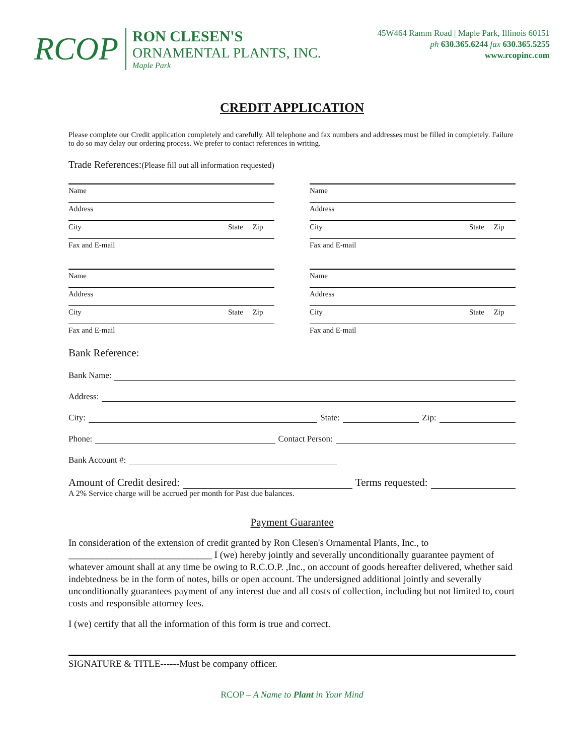RCOP
RON CLESEN'S
ORNAMENTAL PLANTS, INC.
Maple Park
45W464 Ramm Road | Maple Park, Illinois 60151
ph 630.365.6244 fax 630.365.5255
www.rcopinc.com
CREDIT APPLICATION
Please complete our Credit application completely and carefully. All telephone and fax numbers and addresses must be filled in completely. Failure to do so may delay our ordering process. We prefer to contact references in writing.
Trade References:(Please fill out all information requested)
Name
Address
City State Zip
Fax and E-mail
Name
Address
City State Zip
Fax and E-mail
Name
Address
City State Zip
Fax and E-mail
Name
Address
City State Zip
Fax and E-mail
Bank Reference:
Bank Name:
Address:
City: State: Zip:
Phone: Contact Person:
Bank Account #:
Amount of Credit desired: Terms requested:
A 2% Service charge will be accrued per month for Past due balances.
Payment Guarantee
In consideration of the extension of credit granted by Ron Clesen's Ornamental Plants, Inc., to ______________________________ I (we) hereby jointly and severally unconditionally guarantee payment of whatever amount shall at any time be owing to R.C.O.P. ,Inc., on account of goods hereafter delivered, whether said indebtedness be in the form of notes, bills or open account. The undersigned additional jointly and severally unconditionally guarantees payment of any interest due and all costs of collection, including but not limited to, court costs and responsible attorney fees.
I (we) certify that all the information of this form is true and correct.
SIGNATURE & TITLE------Must be company officer.
RCOP – A Name to Plant in Your Mind